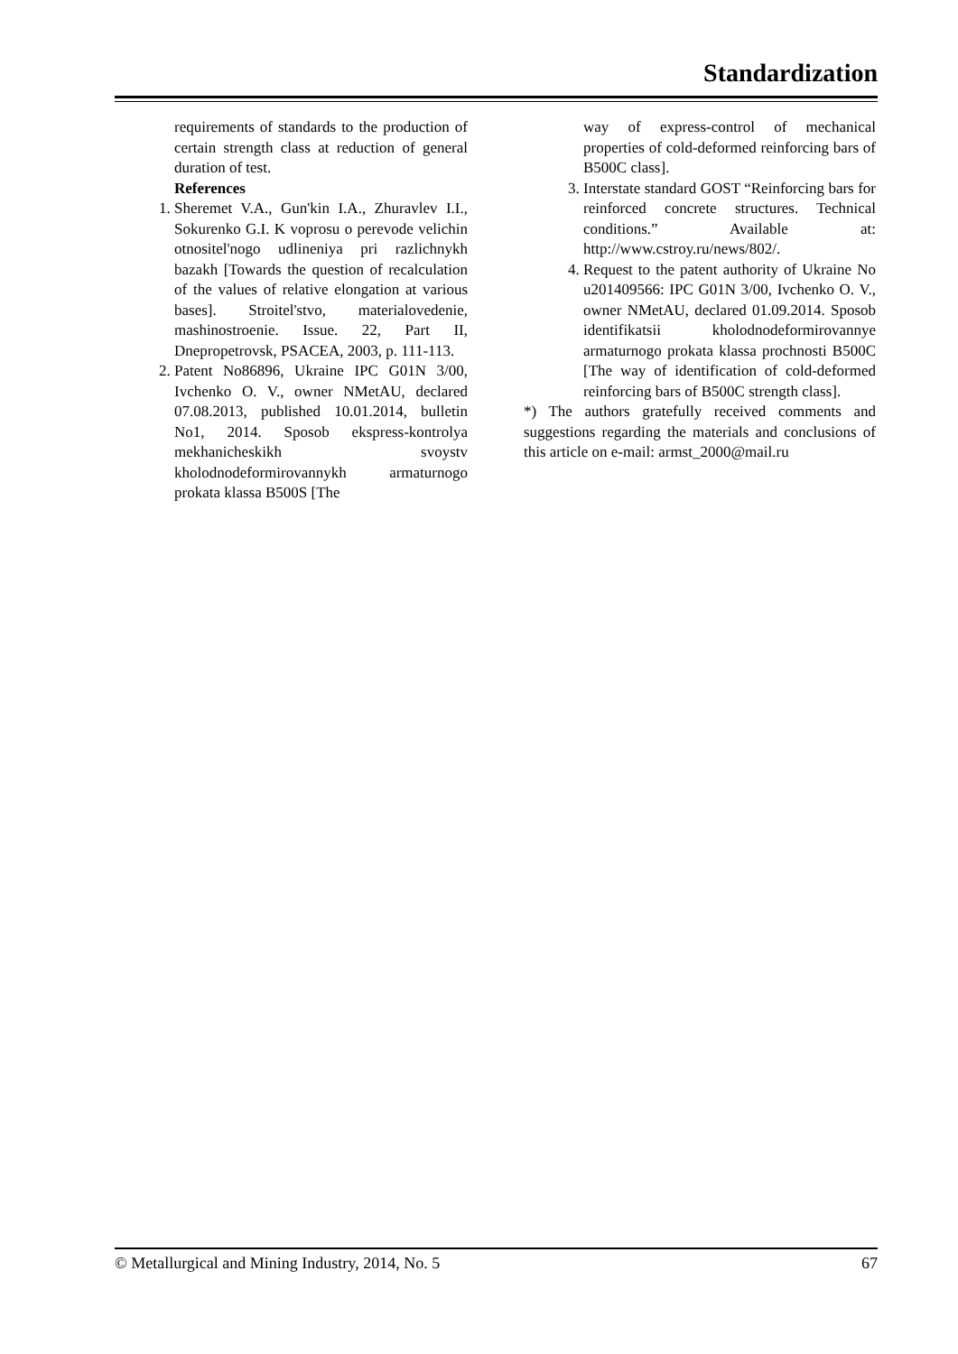Standardization
requirements of standards to the production of certain strength class at reduction of general duration of test.
References
1. Sheremet V.A., Gun'kin I.A., Zhuravlev I.I., Sokurenko G.I. K voprosu o perevode velichin otnositel'nogo udlineniya pri razlichnykh bazakh [Towards the question of recalculation of the values of relative elongation at various bases]. Stroitel'stvo, materialovedenie, mashinostroenie. Issue. 22, Part II, Dnepropetrovsk, PSACEA, 2003, p. 111-113.
2. Patent No86896, Ukraine IPC G01N 3/00, Ivchenko O. V., owner NMetAU, declared 07.08.2013, published 10.01.2014, bulletin No1, 2014. Sposob ekspress-kontrolya mekhanicheskikh svoystv kholodnodeformirovannykh armaturnogo prokata klassa B500S [The
way of express-control of mechanical properties of cold-deformed reinforcing bars of B500C class].
3. Interstate standard GOST “Reinforcing bars for reinforced concrete structures. Technical conditions.” Available at: http://www.cstroy.ru/news/802/.
4. Request to the patent authority of Ukraine No u201409566: IPC G01N 3/00, Ivchenko O. V., owner NMetAU, declared 01.09.2014. Sposob identifikatsii kholodnodeformirovannye armaturnogo prokata klassa prochnosti B500C [The way of identification of cold-deformed reinforcing bars of B500C strength class].
*) The authors gratefully received comments and suggestions regarding the materials and conclusions of this article on e-mail: armst_2000@mail.ru
© Metallurgical and Mining Industry, 2014, No. 5 67